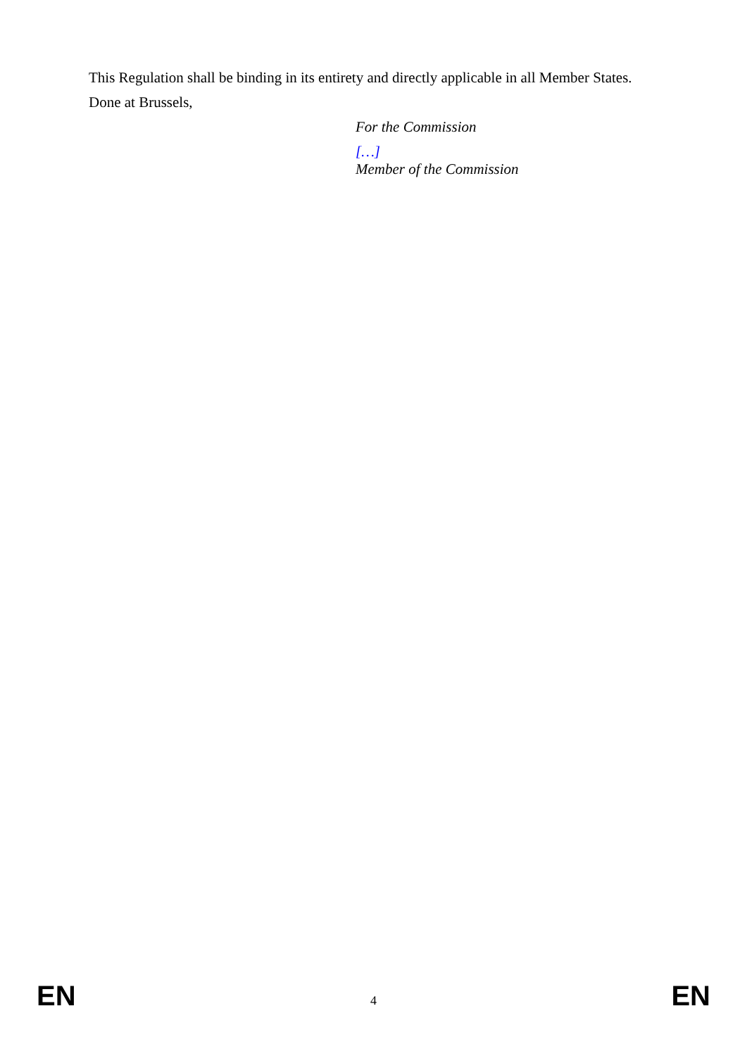This Regulation shall be binding in its entirety and directly applicable in all Member States.
Done at Brussels,
For the Commission
[…]
Member of the Commission
EN 4 EN